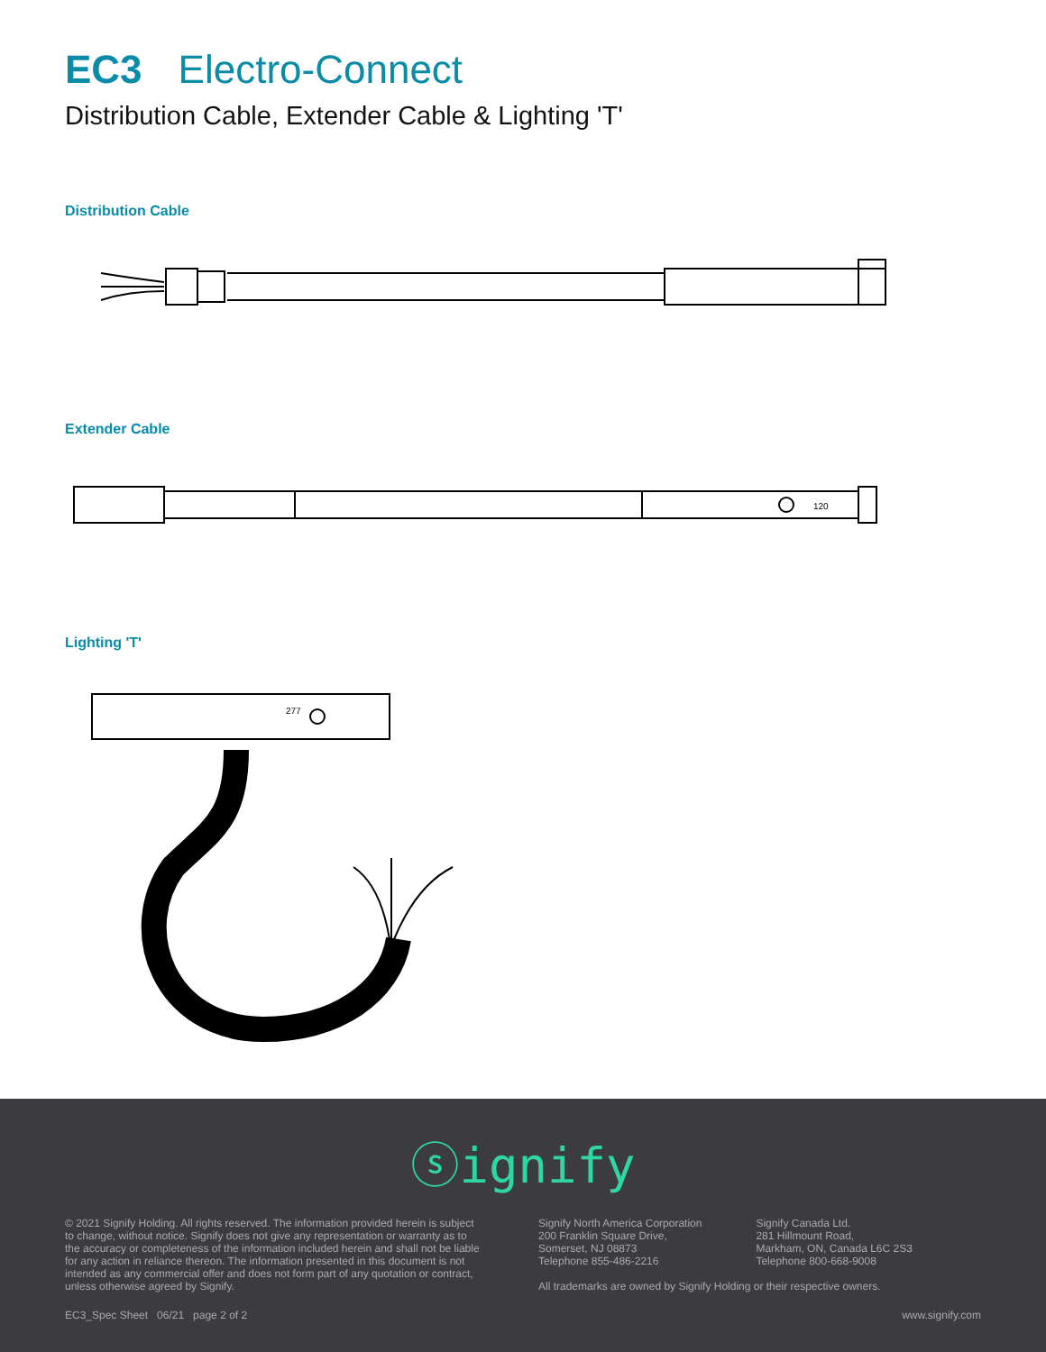EC3 Electro-Connect
Distribution Cable, Extender Cable & Lighting 'T'
Distribution Cable
Extender Cable
120
Lighting 'T'
277
ⓢignify
© 2021 Signify Holding. All rights reserved. The information provided herein is subject to change, without notice. Signify does not give any representation or warranty as to the accuracy or completeness of the information included herein and shall not be liable for any action in reliance thereon. The information presented in this document is not intended as any commercial offer and does not form part of any quotation or contract, unless otherwise agreed by Signify.
Signify North America Corporation
200 Franklin Square Drive,
Somerset, NJ 08873
Telephone 855-486-2216
Signify Canada Ltd.
281 Hillmount Road,
Markham, ON, Canada L6C 2S3
Telephone 800-668-9008
All trademarks are owned by Signify Holding or their respective owners.
EC3_Spec Sheet 06/21 page 2 of 2 www.signify.com